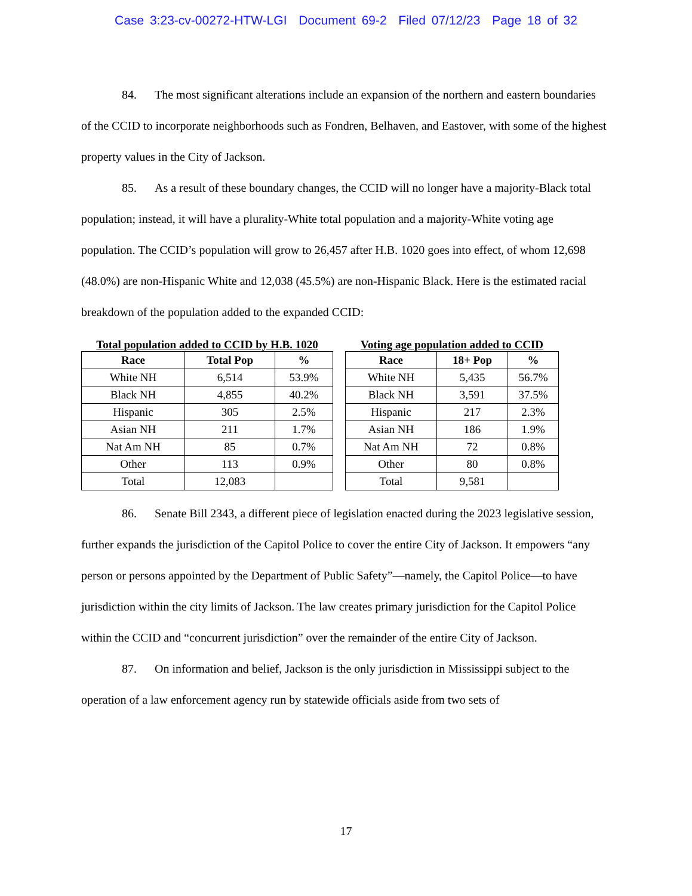Case 3:23-cv-00272-HTW-LGI Document 69-2 Filed 07/12/23 Page 18 of 32
84. The most significant alterations include an expansion of the northern and eastern boundaries of the CCID to incorporate neighborhoods such as Fondren, Belhaven, and Eastover, with some of the highest property values in the City of Jackson.
85. As a result of these boundary changes, the CCID will no longer have a majority-Black total population; instead, it will have a plurality-White total population and a majority-White voting age population. The CCID’s population will grow to 26,457 after H.B. 1020 goes into effect, of whom 12,698 (48.0%) are non-Hispanic White and 12,038 (45.5%) are non-Hispanic Black. Here is the estimated racial breakdown of the population added to the expanded CCID:
Total population added to CCID by H.B. 1020
| Race | Total Pop | % |
| --- | --- | --- |
| White NH | 6,514 | 53.9% |
| Black NH | 4,855 | 40.2% |
| Hispanic | 305 | 2.5% |
| Asian NH | 211 | 1.7% |
| Nat Am NH | 85 | 0.7% |
| Other | 113 | 0.9% |
| Total | 12,083 | |
Voting age population added to CCID
| Race | 18+ Pop | % |
| --- | --- | --- |
| White NH | 5,435 | 56.7% |
| Black NH | 3,591 | 37.5% |
| Hispanic | 217 | 2.3% |
| Asian NH | 186 | 1.9% |
| Nat Am NH | 72 | 0.8% |
| Other | 80 | 0.8% |
| Total | 9,581 | |
86. Senate Bill 2343, a different piece of legislation enacted during the 2023 legislative session, further expands the jurisdiction of the Capitol Police to cover the entire City of Jackson. It empowers “any person or persons appointed by the Department of Public Safety”—namely, the Capitol Police—to have jurisdiction within the city limits of Jackson. The law creates primary jurisdiction for the Capitol Police within the CCID and “concurrent jurisdiction” over the remainder of the entire City of Jackson.
87. On information and belief, Jackson is the only jurisdiction in Mississippi subject to the operation of a law enforcement agency run by statewide officials aside from two sets of
17